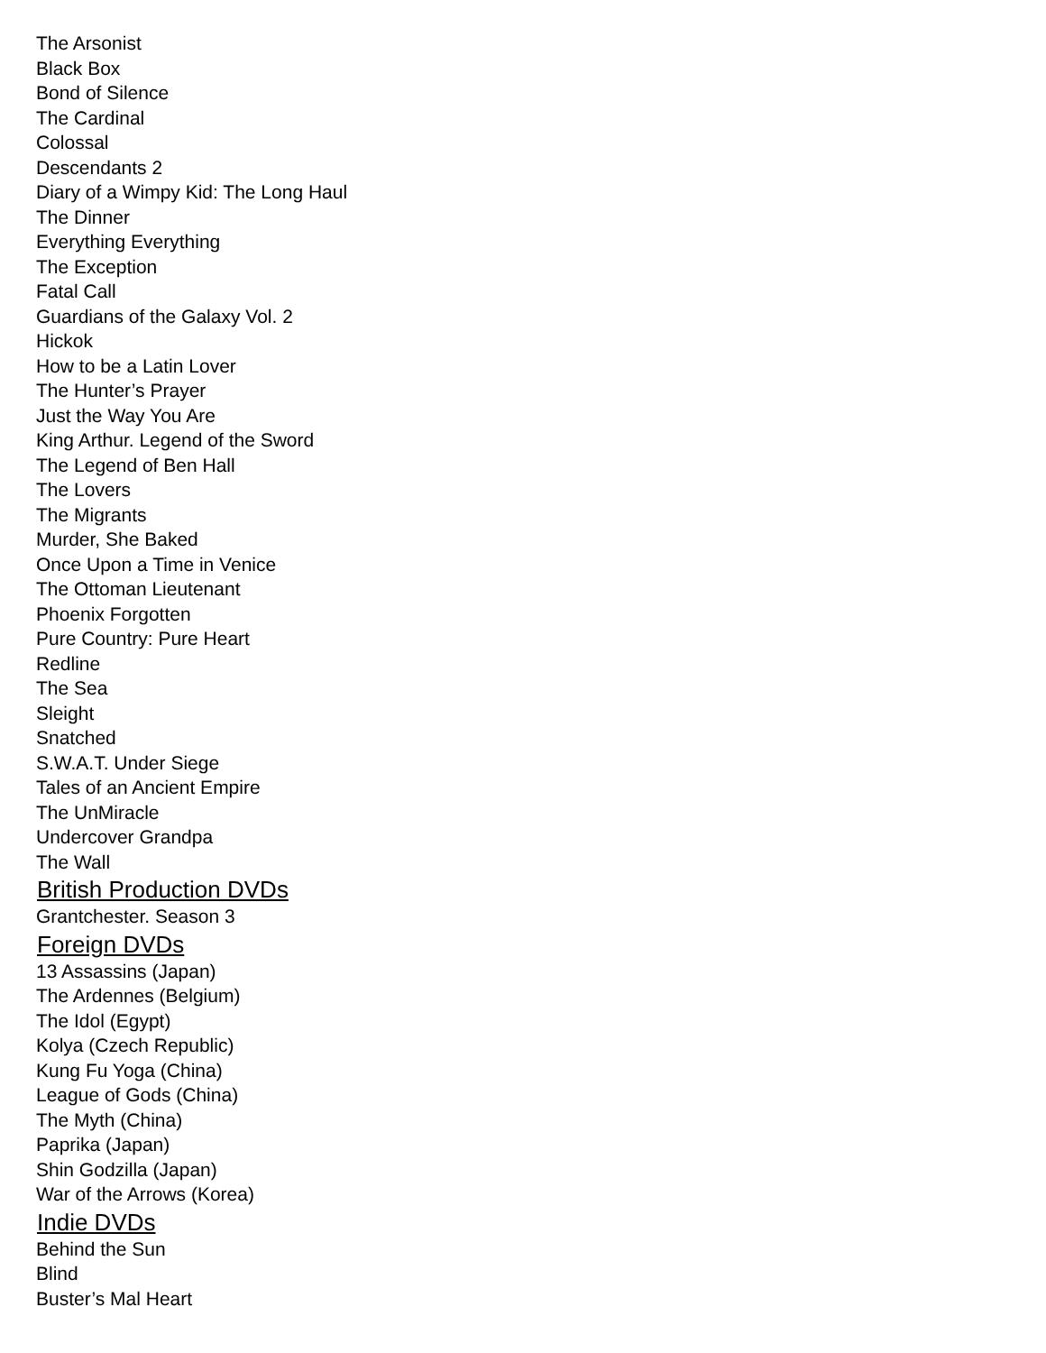The Arsonist
Black Box
Bond of Silence
The Cardinal
Colossal
Descendants 2
Diary of a Wimpy Kid: The Long Haul
The Dinner
Everything Everything
The Exception
Fatal Call
Guardians of the Galaxy Vol. 2
Hickok
How to be a Latin Lover
The Hunter’s Prayer
Just the Way You Are
King Arthur. Legend of the Sword
The Legend of Ben Hall
The Lovers
The Migrants
Murder, She Baked
Once Upon a Time in Venice
The Ottoman Lieutenant
Phoenix Forgotten
Pure Country: Pure Heart
Redline
The Sea
Sleight
Snatched
S.W.A.T. Under Siege
Tales of an Ancient Empire
The UnMiracle
Undercover Grandpa
The Wall
British Production DVDs
Grantchester. Season 3
Foreign DVDs
13 Assassins (Japan)
The Ardennes (Belgium)
The Idol (Egypt)
Kolya (Czech Republic)
Kung Fu Yoga (China)
League of Gods (China)
The Myth (China)
Paprika (Japan)
Shin Godzilla (Japan)
War of the Arrows (Korea)
Indie DVDs
Behind the Sun
Blind
Buster’s Mal Heart